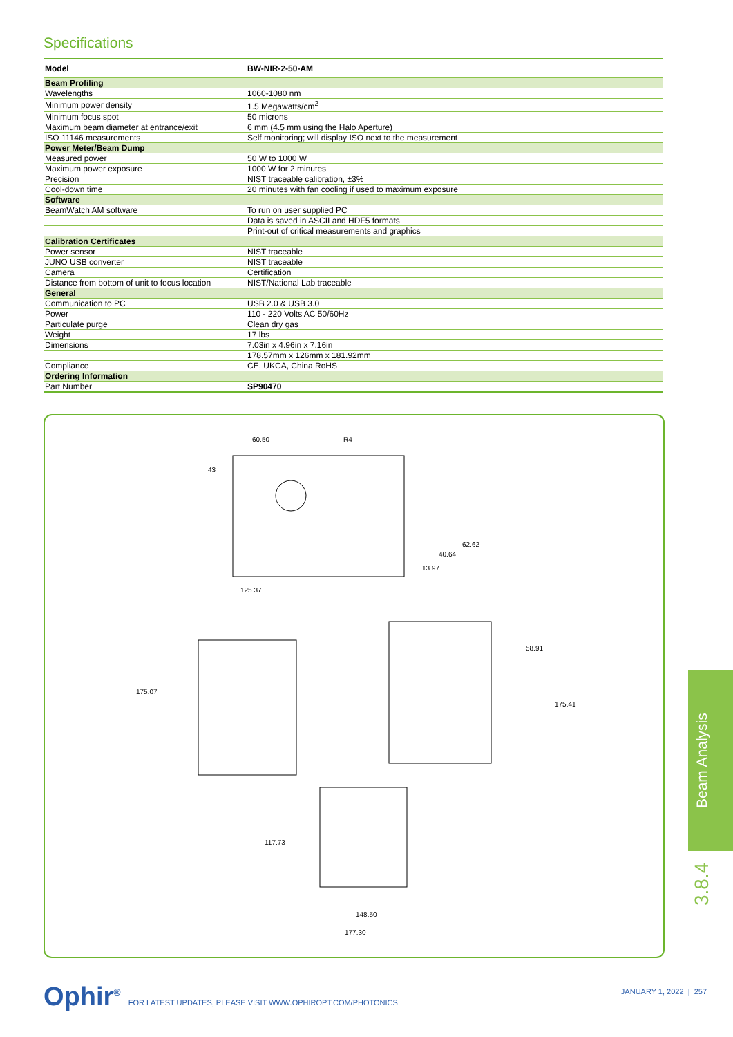Specifications
| Model | BW-NIR-2-50-AM |
| --- | --- |
| Beam Profiling | |
| Wavelengths | 1060-1080 nm |
| Minimum power density | 1.5 Megawatts/cm<sup>2</sup> |
| Minimum focus spot | 50 microns |
| Maximum beam diameter at entrance/exit | 6 mm (4.5 mm using the Halo Aperture) |
| ISO 11146 measurements | Self monitoring; will display ISO next to the measurement |
| Power Meter/Beam Dump | |
| Measured power | 50 W to 1000 W |
| Maximum power exposure | 1000 W for 2 minutes |
| Precision | NIST traceable calibration, ±3% |
| Cool-down time | 20 minutes with fan cooling if used to maximum exposure |
| Software | |
| BeamWatch AM software | To run on user supplied PC |
| | Data is saved in ASCII and HDF5 formats |
| | Print-out of critical measurements and graphics |
| Calibration Certificates | |
| Power sensor | NIST traceable |
| JUNO USB converter | NIST traceable |
| Camera | Certification |
| Distance from bottom of unit to focus location | NIST/National Lab traceable |
| General | |
| Communication to PC | USB 2.0 & USB 3.0 |
| Power | 110 - 220 Volts AC 50/60Hz |
| Particulate purge | Clean dry gas |
| Weight | 17 lbs |
| Dimensions | 7.03in x 4.96in x 7.16in |
| | 178.57mm x 126mm x 181.92mm |
| Compliance | CE, UKCA, China RoHS |
| Ordering Information | |
| Part Number | SP90470 |
60.50
R4
43
62.62
40.64
13.97
125.37
175.07
58.91
175.41
117.73
148.50
177.30
Beam Analysis
3.8.4
Ophir<sup>®</sup> FOR LATEST UPDATES, PLEASE VISIT WWW.OPHIROPT.COM/PHOTONICS JANUARY 1, 2022 | 257